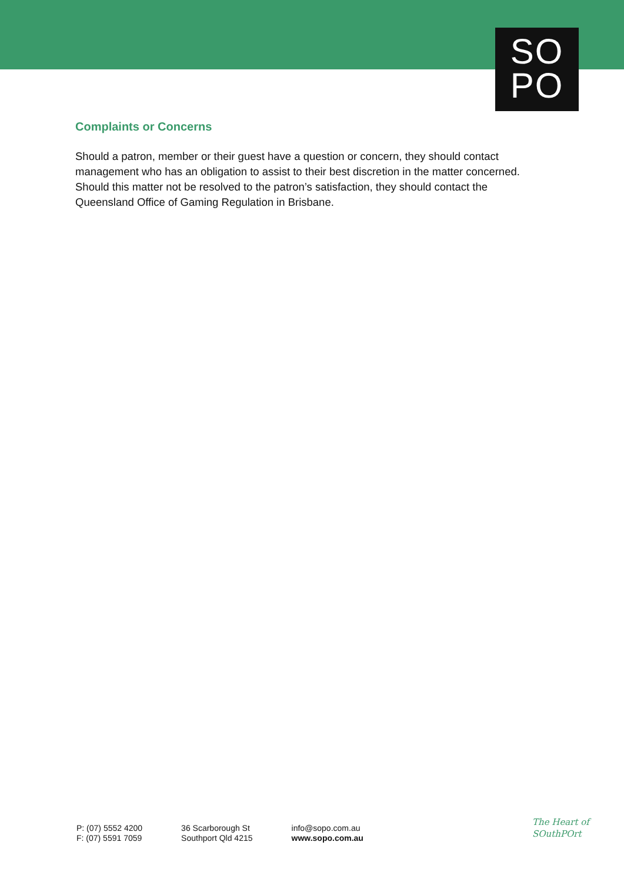SO
PO
Complaints or Concerns
Should a patron, member or their guest have a question or concern, they should contact management who has an obligation to assist to their best discretion in the matter concerned. Should this matter not be resolved to the patron’s satisfaction, they should contact the Queensland Office of Gaming Regulation in Brisbane.
P: (07) 5552 4200
F: (07) 5591 7059
36 Scarborough St
Southport Qld 4215
info@sopo.com.au
www.sopo.com.au
The Heart of
SOuthPOrt